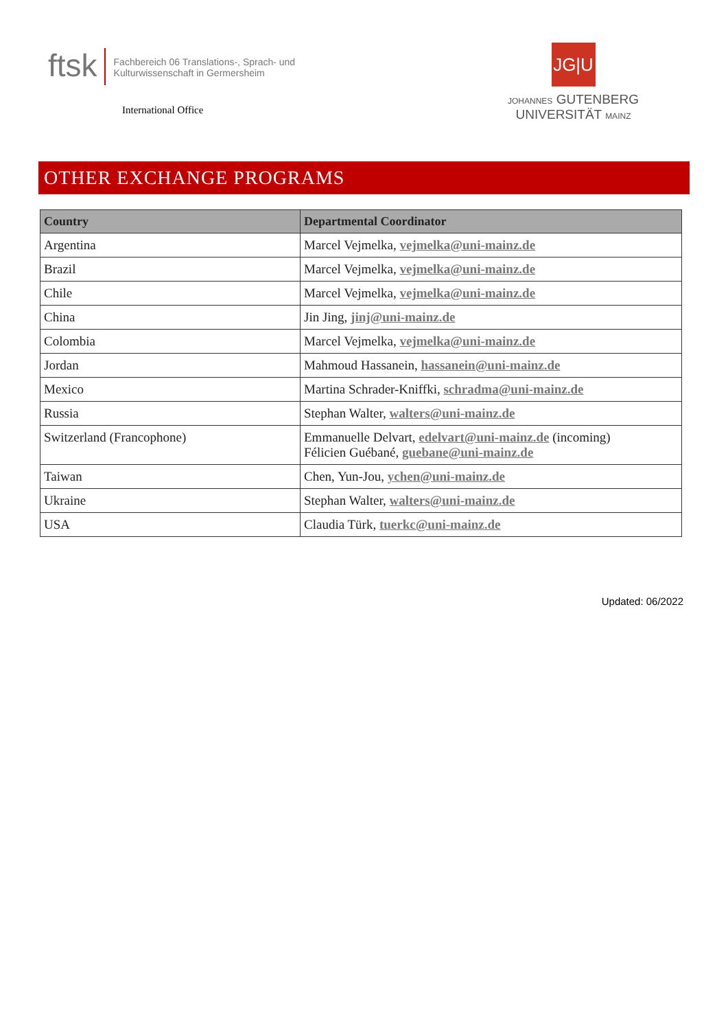ftsk
Fachbereich 06 Translations-, Sprach- und
Kulturwissenschaft in Germersheim
International Office
JG|U
JOHANNES GUTENBERG
UNIVERSITÄT MAINZ
OTHER EXCHANGE PROGRAMS
| Country | Departmental Coordinator |
| --- | --- |
| Argentina | Marcel Vejmelka, vejmelka@uni-mainz.de |
| Brazil | Marcel Vejmelka, vejmelka@uni-mainz.de |
| Chile | Marcel Vejmelka, vejmelka@uni-mainz.de |
| China | Jin Jing, jinj@uni-mainz.de |
| Colombia | Marcel Vejmelka, vejmelka@uni-mainz.de |
| Jordan | Mahmoud Hassanein, hassanein@uni-mainz.de |
| Mexico | Martina Schrader-Kniffki, schradma@uni-mainz.de |
| Russia | Stephan Walter, walters@uni-mainz.de |
| Switzerland (Francophone) | Emmanuelle Delvart, edelvart@uni-mainz.de (incoming) Félicien Guébané, guebane@uni-mainz.de |
| Taiwan | Chen, Yun-Jou, ychen@uni-mainz.de |
| Ukraine | Stephan Walter, walters@uni-mainz.de |
| USA | Claudia Türk, tuerkc@uni-mainz.de |
Updated: 06/2022